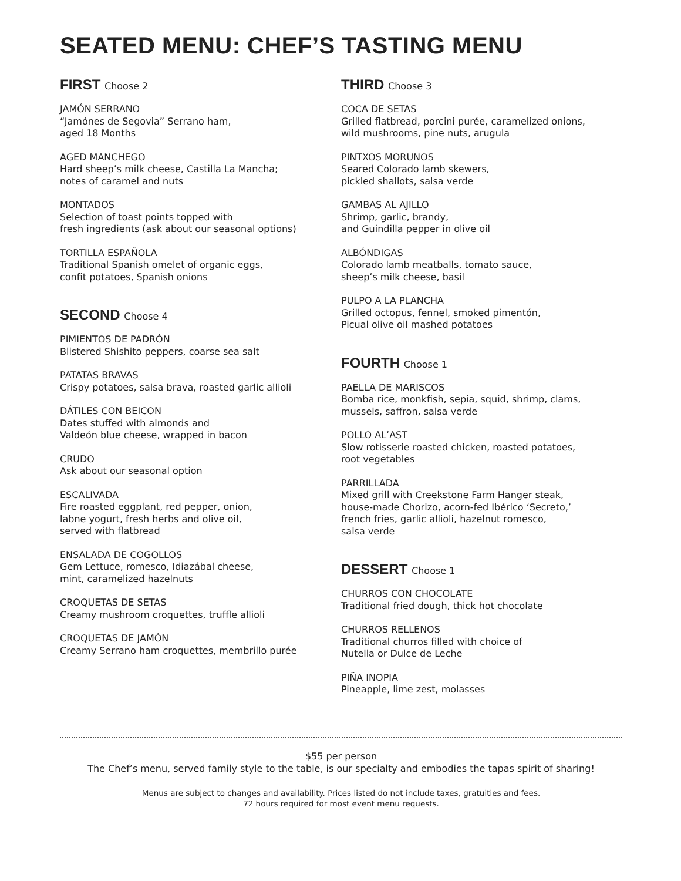SEATED MENU: CHEF’S TASTING MENU
FIRST Choose 2
JAMÓN SERRANO
“Jamónes de Segovia” Serrano ham,
aged 18 Months
AGED MANCHEGO
Hard sheep’s milk cheese, Castilla La Mancha;
notes of caramel and nuts
MONTADOS
Selection of toast points topped with
fresh ingredients (ask about our seasonal options)
TORTILLA ESPAÑOLA
Traditional Spanish omelet of organic eggs,
confit potatoes, Spanish onions
SECOND Choose 4
PIMIENTOS DE PADRÓN
Blistered Shishito peppers, coarse sea salt
PATATAS BRAVAS
Crispy potatoes, salsa brava, roasted garlic allioli
DÁTILES CON BEICON
Dates stuffed with almonds and
Valdeón blue cheese, wrapped in bacon
CRUDO
Ask about our seasonal option
ESCALIVADA
Fire roasted eggplant, red pepper, onion,
labne yogurt, fresh herbs and olive oil,
served with flatbread
ENSALADA DE COGOLLOS
Gem Lettuce, romesco, Idiazábal cheese,
mint, caramelized hazelnuts
CROQUETAS DE SETAS
Creamy mushroom croquettes, truffle allioli
CROQUETAS DE JAMÓN
Creamy Serrano ham croquettes, membrillo purée
THIRD Choose 3
COCA DE SETAS
Grilled flatbread, porcini purée, caramelized onions,
wild mushrooms, pine nuts, arugula
PINTXOS MORUNOS
Seared Colorado lamb skewers,
pickled shallots, salsa verde
GAMBAS AL AJILLO
Shrimp, garlic, brandy,
and Guindilla pepper in olive oil
ALBÓNDIGAS
Colorado lamb meatballs, tomato sauce,
sheep’s milk cheese, basil
PULPO A LA PLANCHA
Grilled octopus, fennel, smoked pimentón,
Picual olive oil mashed potatoes
FOURTH Choose 1
PAELLA DE MARISCOS
Bomba rice, monkfish, sepia, squid, shrimp, clams,
mussels, saffron, salsa verde
POLLO AL’AST
Slow rotisserie roasted chicken, roasted potatoes,
root vegetables
PARRILLADA
Mixed grill with Creekstone Farm Hanger steak,
house-made Chorizo, acorn-fed Ibérico ‘Secreto,’
french fries, garlic allioli, hazelnut romesco,
salsa verde
DESSERT Choose 1
CHURROS CON CHOCOLATE
Traditional fried dough, thick hot chocolate
CHURROS RELLENOS
Traditional churros filled with choice of
Nutella or Dulce de Leche
PIÑA INOPIA
Pineapple, lime zest, molasses
$55 per person
The Chef’s menu, served family style to the table, is our specialty and embodies the tapas spirit of sharing!
Menus are subject to changes and availability. Prices listed do not include taxes, gratuities and fees.
72 hours required for most event menu requests.